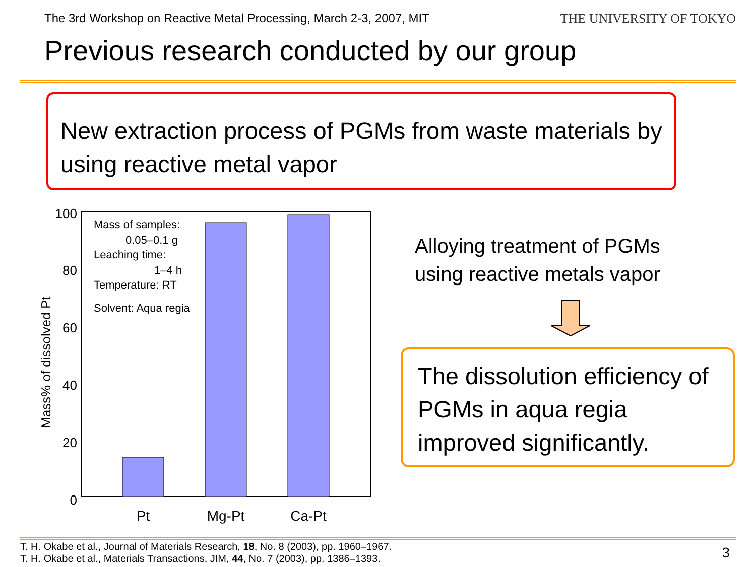The 3rd Workshop on Reactive Metal Processing, March 2-3, 2007, MIT
THE UNIVERSITY OF TOKYO
Previous research conducted by our group
New extraction process of PGMs from waste materials by using reactive metal vapor
100
80
60
40
20
0
Mass% of dissolved Pt
Mass of samples:
0.05–0.1 g
Leaching time:
1–4 h
Temperature: RT
Solvent: Aqua regia
Pt
Mg-Pt
Ca-Pt
Alloying treatment of PGMs
using reactive metals vapor
The dissolution efficiency of PGMs in aqua regia improved significantly.
T. H. Okabe et al., Journal of Materials Research, 18, No. 8 (2003), pp. 1960–1967.
T. H. Okabe et al., Materials Transactions, JIM, 44, No. 7 (2003), pp. 1386–1393.
3